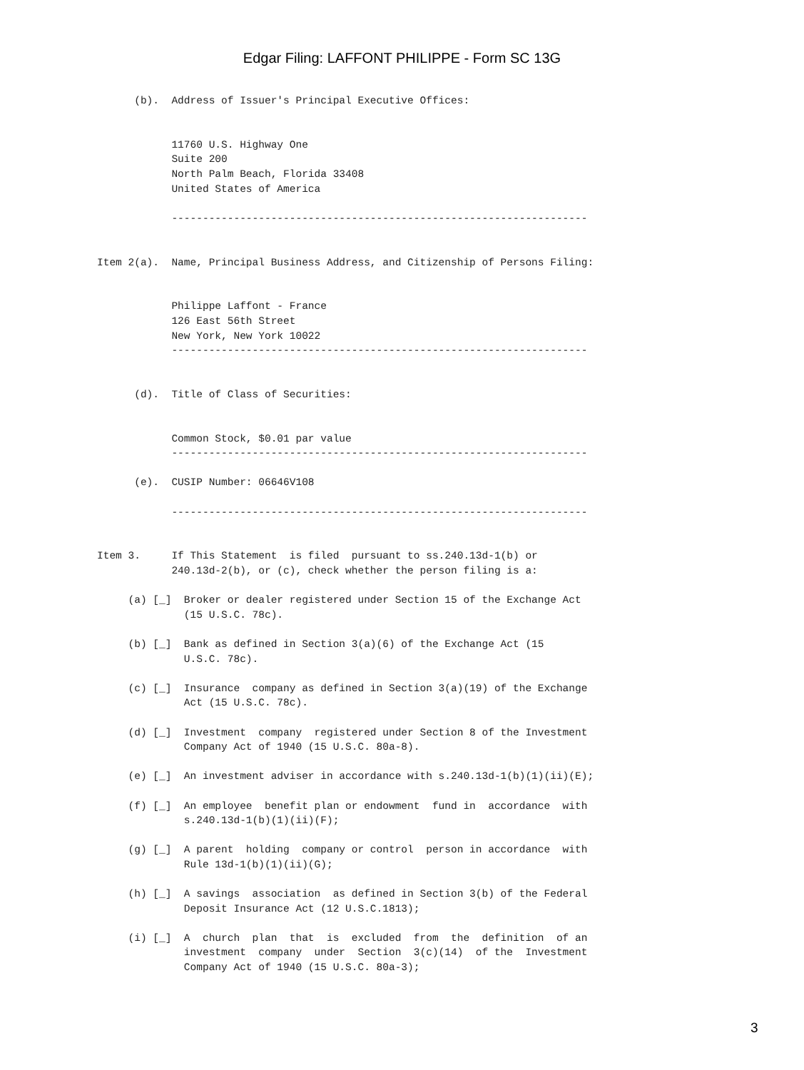Edgar Filing: LAFFONT PHILIPPE - Form SC 13G
      (b).  Address of Issuer's Principal Executive Offices:


            11760 U.S. Highway One
            Suite 200
            North Palm Beach, Florida 33408
            United States of America

            -------------------------------------------------------------------


Item 2(a).  Name, Principal Business Address, and Citizenship of Persons Filing:


            Philippe Laffont - France
            126 East 56th Street
            New York, New York 10022
            -------------------------------------------------------------------


      (d).  Title of Class of Securities:


            Common Stock, $0.01 par value
            -------------------------------------------------------------------

      (e).  CUSIP Number: 06646V108

            -------------------------------------------------------------------


Item 3.     If This Statement  is filed  pursuant to ss.240.13d-1(b) or
            240.13d-2(b), or (c), check whether the person filing is a:

     (a) [_]  Broker or dealer registered under Section 15 of the Exchange Act
              (15 U.S.C. 78c).

     (b) [_]  Bank as defined in Section 3(a)(6) of the Exchange Act (15
              U.S.C. 78c).

     (c) [_]  Insurance  company as defined in Section 3(a)(19) of the Exchange
              Act (15 U.S.C. 78c).

     (d) [_]  Investment  company  registered under Section 8 of the Investment
              Company Act of 1940 (15 U.S.C. 80a-8).

     (e) [_]  An investment adviser in accordance with s.240.13d-1(b)(1)(ii)(E);

     (f) [_]  An employee  benefit plan or endowment  fund in  accordance  with
              s.240.13d-1(b)(1)(ii)(F);

     (g) [_]  A parent  holding  company or control  person in accordance  with
              Rule 13d-1(b)(1)(ii)(G);

     (h) [_]  A savings  association  as defined in Section 3(b) of the Federal
              Deposit Insurance Act (12 U.S.C.1813);

     (i) [_]  A  church  plan  that  is  excluded  from  the  definition  of an
              investment  company  under  Section  3(c)(14)  of the  Investment
              Company Act of 1940 (15 U.S.C. 80a-3);
3